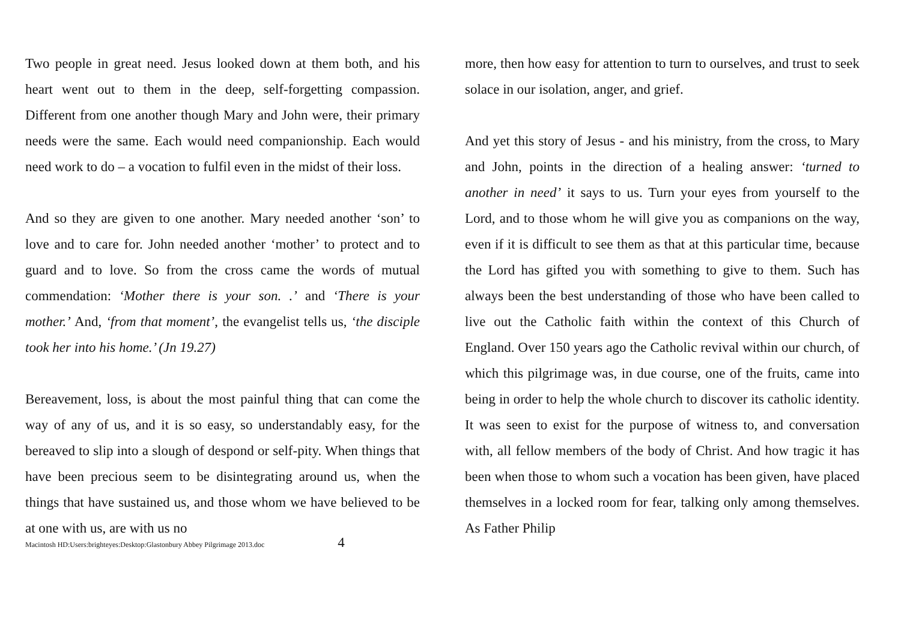Two people in great need. Jesus looked down at them both, and his heart went out to them in the deep, self-forgetting compassion. Different from one another though Mary and John were, their primary needs were the same. Each would need companionship. Each would need work to do – a vocation to fulfil even in the midst of their loss.
And so they are given to one another. Mary needed another ‘son’ to love and to care for. John needed another ‘mother’ to protect and to guard and to love. So from the cross came the words of mutual commendation: ‘Mother there is your son. .’ and ‘There is your mother.’ And, ‘from that moment’, the evangelist tells us, ‘the disciple took her into his home.’ (Jn 19.27)
Bereavement, loss, is about the most painful thing that can come the way of any of us, and it is so easy, so understandably easy, for the bereaved to slip into a slough of despond or self-pity. When things that have been precious seem to be disintegrating around us, when the things that have sustained us, and those whom we have believed to be at one with us, are with us no
more, then how easy for attention to turn to ourselves, and trust to seek solace in our isolation, anger, and grief.
And yet this story of Jesus - and his ministry, from the cross, to Mary and John, points in the direction of a healing answer: ‘turned to another in need’ it says to us. Turn your eyes from yourself to the Lord, and to those whom he will give you as companions on the way, even if it is difficult to see them as that at this particular time, because the Lord has gifted you with something to give to them. Such has always been the best understanding of those who have been called to live out the Catholic faith within the context of this Church of England. Over 150 years ago the Catholic revival within our church, of which this pilgrimage was, in due course, one of the fruits, came into being in order to help the whole church to discover its catholic identity. It was seen to exist for the purpose of witness to, and conversation with, all fellow members of the body of Christ. And how tragic it has been when those to whom such a vocation has been given, have placed themselves in a locked room for fear, talking only among themselves. As Father Philip
Macintosh HD:Users:brighteyes:Desktop:Glastonbury Abbey Pilgrimage 2013.doc 4